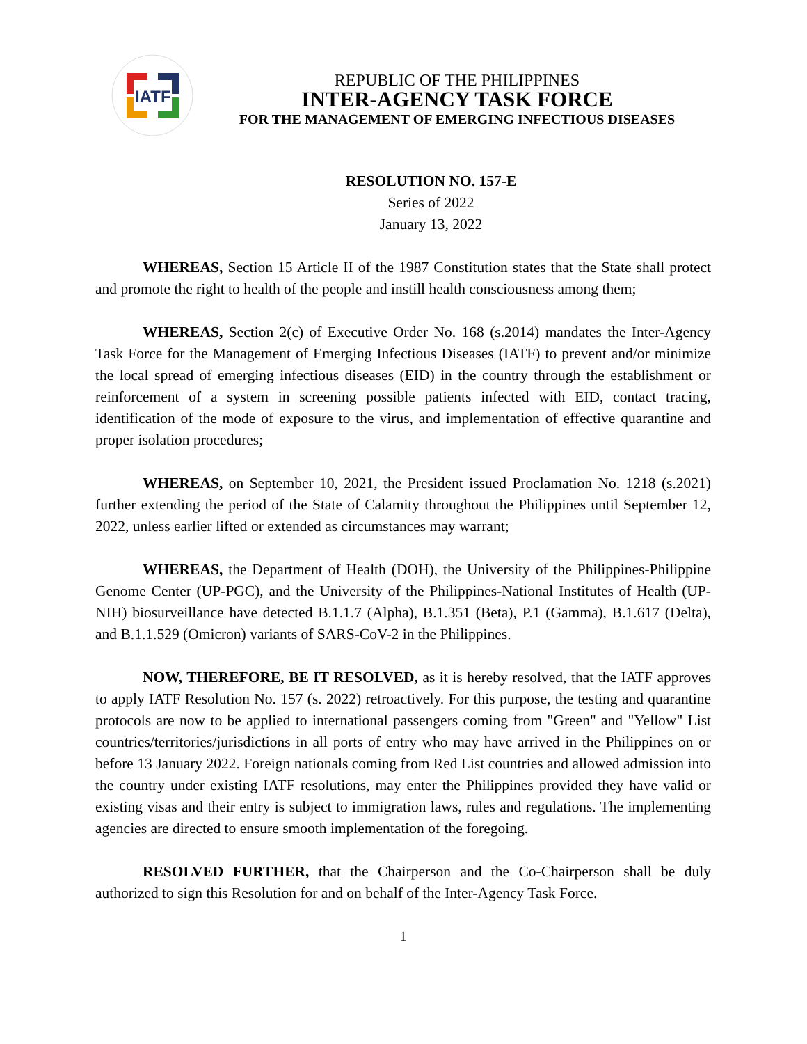IATF
REPUBLIC OF THE PHILIPPINES
INTER-AGENCY TASK FORCE
FOR THE MANAGEMENT OF EMERGING INFECTIOUS DISEASES
RESOLUTION NO. 157-E
Series of 2022
January 13, 2022
WHEREAS, Section 15 Article II of the 1987 Constitution states that the State shall protect and promote the right to health of the people and instill health consciousness among them;
WHEREAS, Section 2(c) of Executive Order No. 168 (s.2014) mandates the Inter-Agency Task Force for the Management of Emerging Infectious Diseases (IATF) to prevent and/or minimize the local spread of emerging infectious diseases (EID) in the country through the establishment or reinforcement of a system in screening possible patients infected with EID, contact tracing, identification of the mode of exposure to the virus, and implementation of effective quarantine and proper isolation procedures;
WHEREAS, on September 10, 2021, the President issued Proclamation No. 1218 (s.2021) further extending the period of the State of Calamity throughout the Philippines until September 12, 2022, unless earlier lifted or extended as circumstances may warrant;
WHEREAS, the Department of Health (DOH), the University of the Philippines-Philippine Genome Center (UP-PGC), and the University of the Philippines-National Institutes of Health (UP-NIH) biosurveillance have detected B.1.1.7 (Alpha), B.1.351 (Beta), P.1 (Gamma), B.1.617 (Delta), and B.1.1.529 (Omicron) variants of SARS-CoV-2 in the Philippines.
NOW, THEREFORE, BE IT RESOLVED, as it is hereby resolved, that the IATF approves to apply IATF Resolution No. 157 (s. 2022) retroactively. For this purpose, the testing and quarantine protocols are now to be applied to international passengers coming from "Green" and "Yellow" List countries/territories/jurisdictions in all ports of entry who may have arrived in the Philippines on or before 13 January 2022. Foreign nationals coming from Red List countries and allowed admission into the country under existing IATF resolutions, may enter the Philippines provided they have valid or existing visas and their entry is subject to immigration laws, rules and regulations. The implementing agencies are directed to ensure smooth implementation of the foregoing.
RESOLVED FURTHER, that the Chairperson and the Co-Chairperson shall be duly authorized to sign this Resolution for and on behalf of the Inter-Agency Task Force.
1